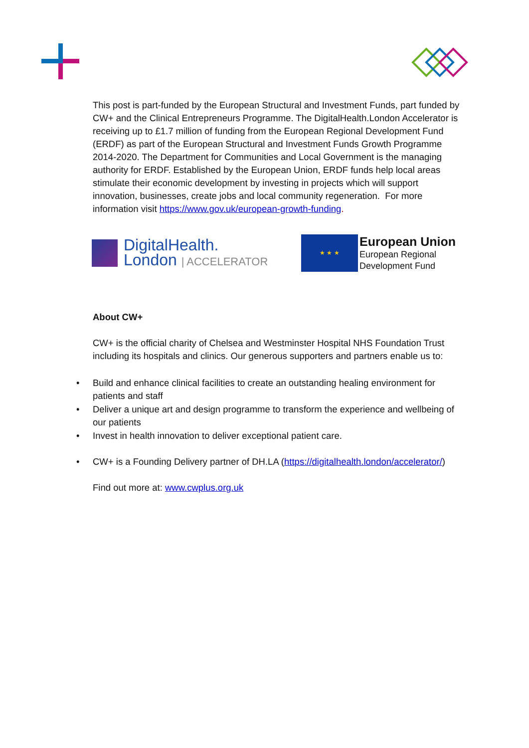This post is part-funded by the European Structural and Investment Funds, part funded by CW+ and the Clinical Entrepreneurs Programme. The DigitalHealth.London Accelerator is receiving up to £1.7 million of funding from the European Regional Development Fund (ERDF) as part of the European Structural and Investment Funds Growth Programme 2014-2020. The Department for Communities and Local Government is the managing authority for ERDF. Established by the European Union, ERDF funds help local areas stimulate their economic development by investing in projects which will support innovation, businesses, create jobs and local community regeneration. For more information visit https://www.gov.uk/european-growth-funding.
DigitalHealth.
London | ACCELERATOR
★ ★ ★
European Union
European Regional
Development Fund
About CW+
CW+ is the official charity of Chelsea and Westminster Hospital NHS Foundation Trust including its hospitals and clinics. Our generous supporters and partners enable us to:
• Build and enhance clinical facilities to create an outstanding healing environment for patients and staff
• Deliver a unique art and design programme to transform the experience and wellbeing of our patients
• Invest in health innovation to deliver exceptional patient care.
• CW+ is a Founding Delivery partner of DH.LA (https://digitalhealth.london/accelerator/)
Find out more at: www.cwplus.org.uk